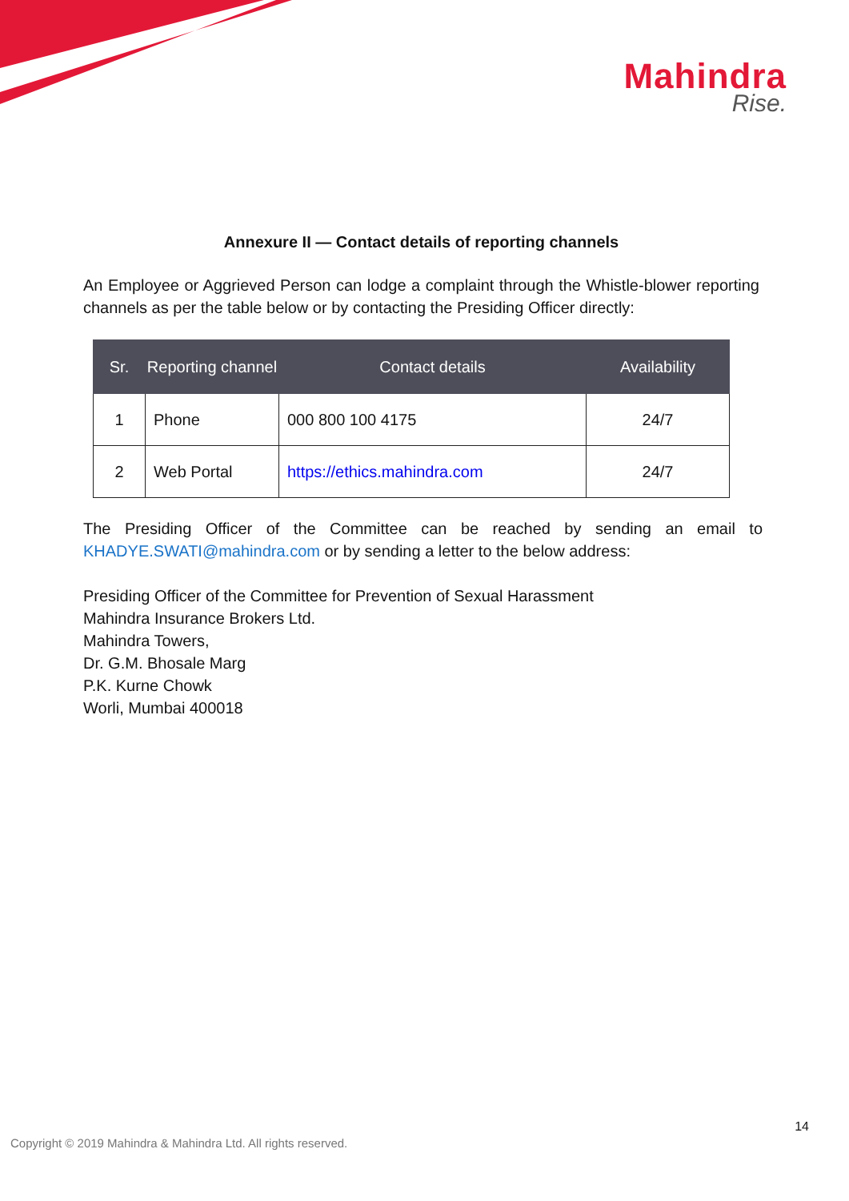Mahindra
Rise.
Annexure II — Contact details of reporting channels
An Employee or Aggrieved Person can lodge a complaint through the Whistle-blower reporting channels as per the table below or by contacting the Presiding Officer directly:
| Sr. | Reporting channel | Contact details | Availability |
| --- | --- | --- | --- |
| 1 | Phone | 000 800 100 4175 | 24/7 |
| 2 | Web Portal | https://ethics.mahindra.com | 24/7 |
The Presiding Officer of the Committee can be reached by sending an email to KHADYE.SWATI@mahindra.com or by sending a letter to the below address:
Presiding Officer of the Committee for Prevention of Sexual Harassment
Mahindra Insurance Brokers Ltd.
Mahindra Towers,
Dr. G.M. Bhosale Marg
P.K. Kurne Chowk
Worli, Mumbai 400018
14
Copyright © 2019 Mahindra & Mahindra Ltd. All rights reserved.